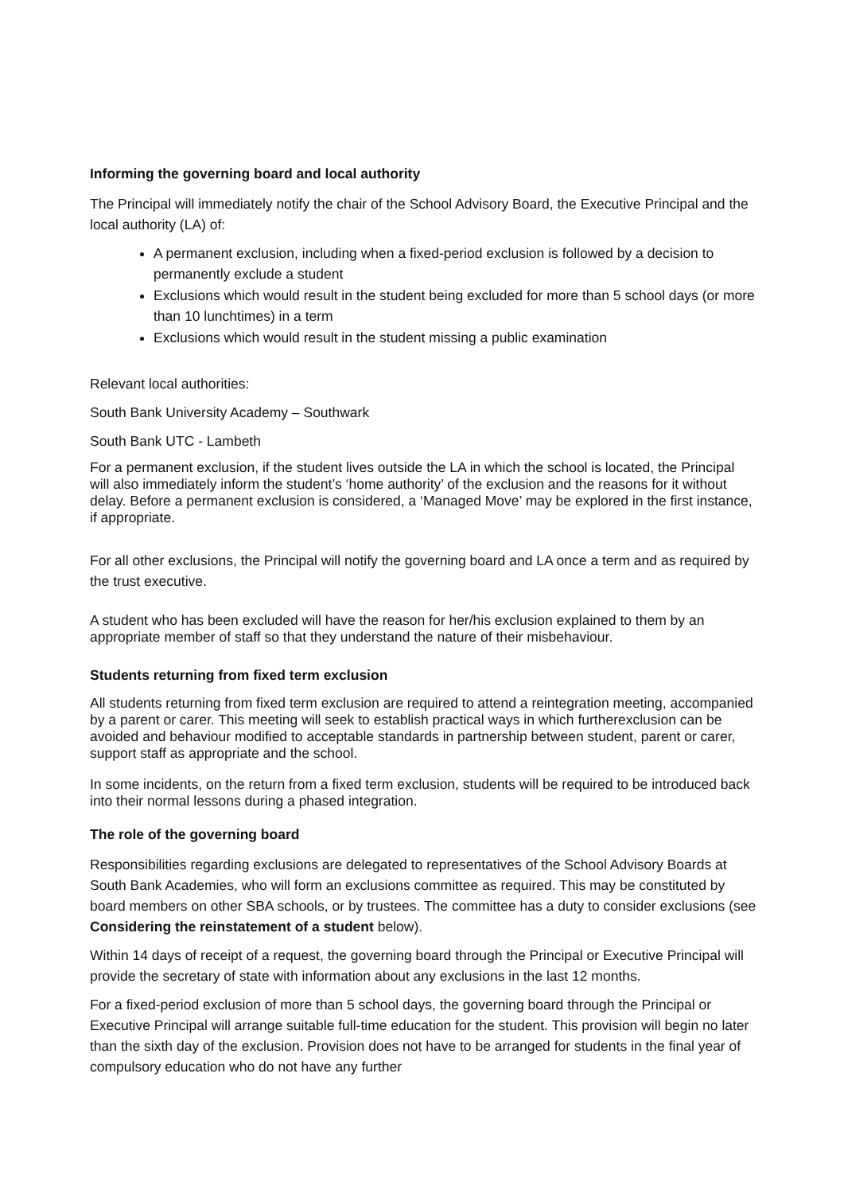Informing the governing board and local authority
The Principal will immediately notify the chair of the School Advisory Board, the Executive Principal and the local authority (LA) of:
A permanent exclusion, including when a fixed-period exclusion is followed by a decision to permanently exclude a student
Exclusions which would result in the student being excluded for more than 5 school days (or more than 10 lunchtimes) in a term
Exclusions which would result in the student missing a public examination
Relevant local authorities:
South Bank University Academy – Southwark
South Bank UTC - Lambeth
For a permanent exclusion, if the student lives outside the LA in which the school is located, the Principal will also immediately inform the student’s ‘home authority’ of the exclusion and the reasons for it without delay. Before a permanent exclusion is considered, a ‘Managed Move’ may be explored in the first instance, if appropriate.
For all other exclusions, the Principal will notify the governing board and LA once a term and as required by the trust executive.
A student who has been excluded will have the reason for her/his exclusion explained to them by an appropriate member of staff so that they understand the nature of their misbehaviour.
Students returning from fixed term exclusion
All students returning from fixed term exclusion are required to attend a reintegration meeting, accompanied by a parent or carer. This meeting will seek to establish practical ways in which furtherexclusion can be avoided and behaviour modified to acceptable standards in partnership between student, parent or carer, support staff as appropriate and the school.
In some incidents, on the return from a fixed term exclusion, students will be required to be introduced back into their normal lessons during a phased integration.
The role of the governing board
Responsibilities regarding exclusions are delegated to representatives of the School Advisory Boards at South Bank Academies, who will form an exclusions committee as required. This may be constituted by board members on other SBA schools, or by trustees. The committee has a duty to consider exclusions (see Considering the reinstatement of a student below).
Within 14 days of receipt of a request, the governing board through the Principal or Executive Principal will provide the secretary of state with information about any exclusions in the last 12 months.
For a fixed-period exclusion of more than 5 school days, the governing board through the Principal or Executive Principal will arrange suitable full-time education for the student. This provision will begin no later than the sixth day of the exclusion. Provision does not have to be arranged for students in the final year of compulsory education who do not have any further